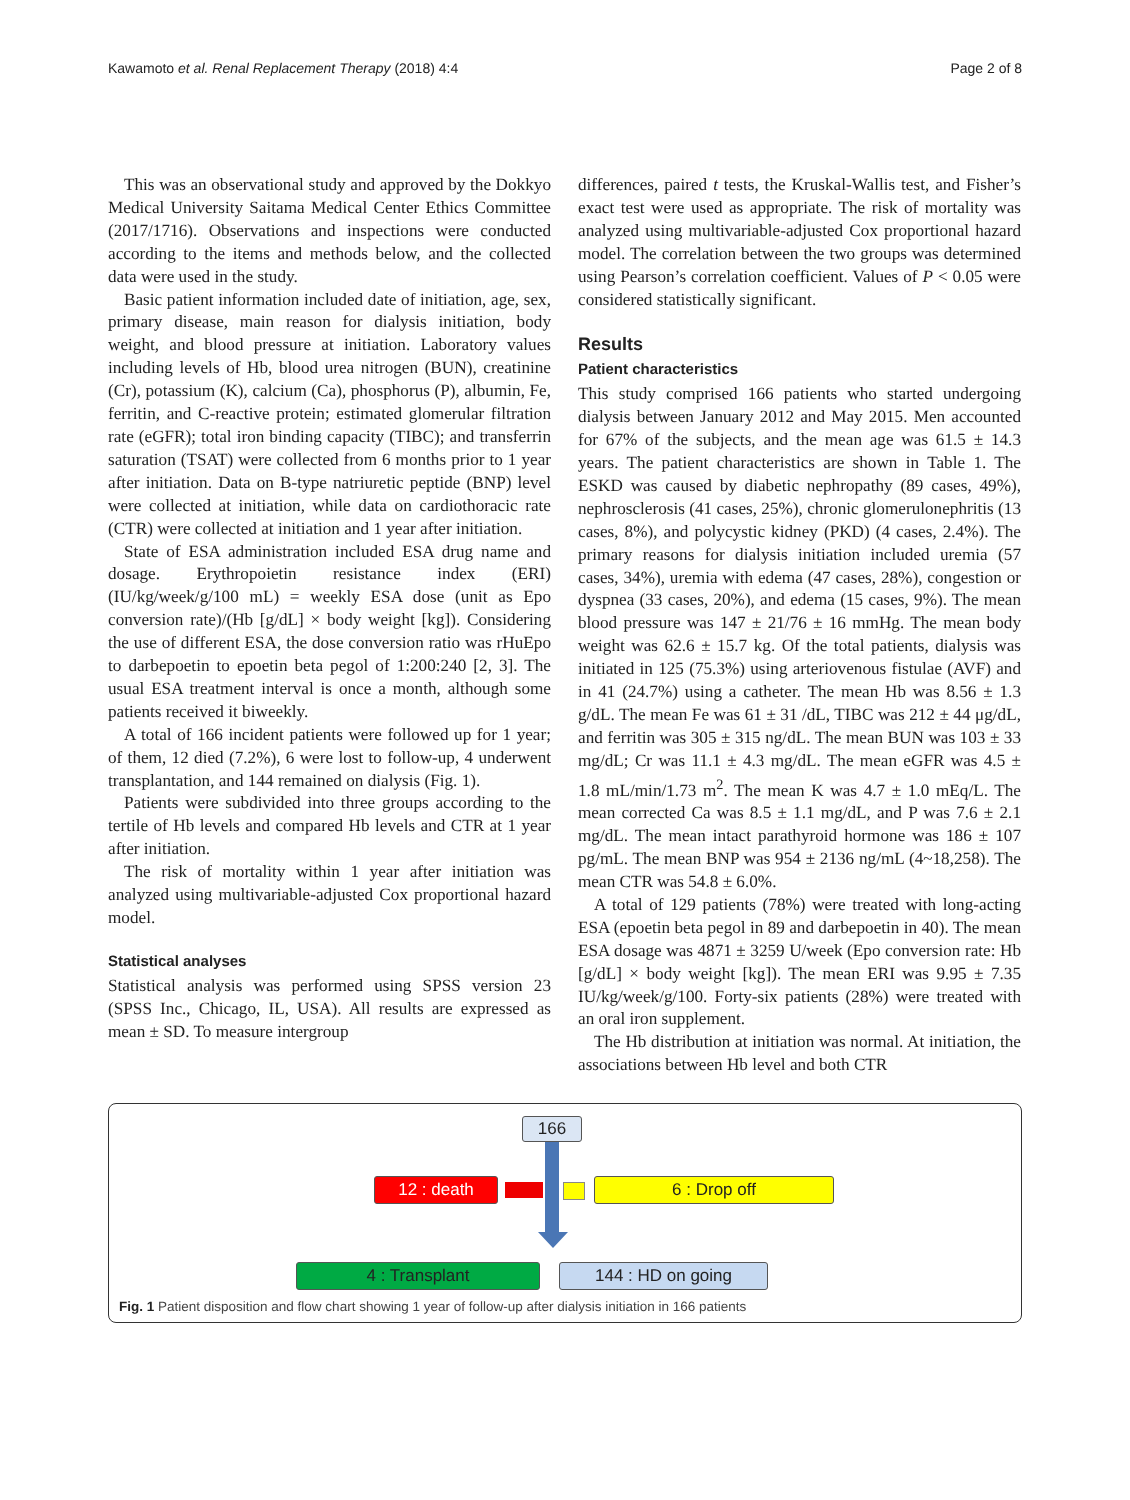Kawamoto et al. Renal Replacement Therapy (2018) 4:4
Page 2 of 8
This was an observational study and approved by the Dokkyo Medical University Saitama Medical Center Ethics Committee (2017/1716). Observations and inspections were conducted according to the items and methods below, and the collected data were used in the study.
Basic patient information included date of initiation, age, sex, primary disease, main reason for dialysis initiation, body weight, and blood pressure at initiation. Laboratory values including levels of Hb, blood urea nitrogen (BUN), creatinine (Cr), potassium (K), calcium (Ca), phosphorus (P), albumin, Fe, ferritin, and C-reactive protein; estimated glomerular filtration rate (eGFR); total iron binding capacity (TIBC); and transferrin saturation (TSAT) were collected from 6 months prior to 1 year after initiation. Data on B-type natriuretic peptide (BNP) level were collected at initiation, while data on cardiothoracic rate (CTR) were collected at initiation and 1 year after initiation.
State of ESA administration included ESA drug name and dosage. Erythropoietin resistance index (ERI) (IU/kg/week/g/100 mL) = weekly ESA dose (unit as Epo conversion rate)/(Hb [g/dL] × body weight [kg]). Considering the use of different ESA, the dose conversion ratio was rHuEpo to darbepoetin to epoetin beta pegol of 1:200:240 [2, 3]. The usual ESA treatment interval is once a month, although some patients received it biweekly.
A total of 166 incident patients were followed up for 1 year; of them, 12 died (7.2%), 6 were lost to follow-up, 4 underwent transplantation, and 144 remained on dialysis (Fig. 1).
Patients were subdivided into three groups according to the tertile of Hb levels and compared Hb levels and CTR at 1 year after initiation.
The risk of mortality within 1 year after initiation was analyzed using multivariable-adjusted Cox proportional hazard model.
Statistical analyses
Statistical analysis was performed using SPSS version 23 (SPSS Inc., Chicago, IL, USA). All results are expressed as mean ± SD. To measure intergroup
differences, paired t tests, the Kruskal-Wallis test, and Fisher’s exact test were used as appropriate. The risk of mortality was analyzed using multivariable-adjusted Cox proportional hazard model. The correlation between the two groups was determined using Pearson’s correlation coefficient. Values of P < 0.05 were considered statistically significant.
Results
Patient characteristics
This study comprised 166 patients who started undergoing dialysis between January 2012 and May 2015. Men accounted for 67% of the subjects, and the mean age was 61.5 ± 14.3 years. The patient characteristics are shown in Table 1. The ESKD was caused by diabetic nephropathy (89 cases, 49%), nephrosclerosis (41 cases, 25%), chronic glomerulonephritis (13 cases, 8%), and polycystic kidney (PKD) (4 cases, 2.4%). The primary reasons for dialysis initiation included uremia (57 cases, 34%), uremia with edema (47 cases, 28%), congestion or dyspnea (33 cases, 20%), and edema (15 cases, 9%). The mean blood pressure was 147 ± 21/76 ± 16 mmHg. The mean body weight was 62.6 ± 15.7 kg. Of the total patients, dialysis was initiated in 125 (75.3%) using arteriovenous fistulae (AVF) and in 41 (24.7%) using a catheter. The mean Hb was 8.56 ± 1.3 g/dL. The mean Fe was 61 ± 31 /dL, TIBC was 212 ± 44 μg/dL, and ferritin was 305 ± 315 ng/dL. The mean BUN was 103 ± 33 mg/dL; Cr was 11.1 ± 4.3 mg/dL. The mean eGFR was 4.5 ± 1.8 mL/min/1.73 m<sup>2</sup>. The mean K was 4.7 ± 1.0 mEq/L. The mean corrected Ca was 8.5 ± 1.1 mg/dL, and P was 7.6 ± 2.1 mg/dL. The mean intact parathyroid hormone was 186 ± 107 pg/mL. The mean BNP was 954 ± 2136 ng/mL (4~18,258). The mean CTR was 54.8 ± 6.0%.
A total of 129 patients (78%) were treated with long-acting ESA (epoetin beta pegol in 89 and darbepoetin in 40). The mean ESA dosage was 4871 ± 3259 U/week (Epo conversion rate: Hb [g/dL] × body weight [kg]). The mean ERI was 9.95 ± 7.35 IU/kg/week/g/100. Forty-six patients (28%) were treated with an oral iron supplement.
The Hb distribution at initiation was normal. At initiation, the associations between Hb level and both CTR
166
12 : death 6 : Drop off
4 : Transplant 144 : HD on going
Fig. 1 Patient disposition and flow chart showing 1 year of follow-up after dialysis initiation in 166 patients